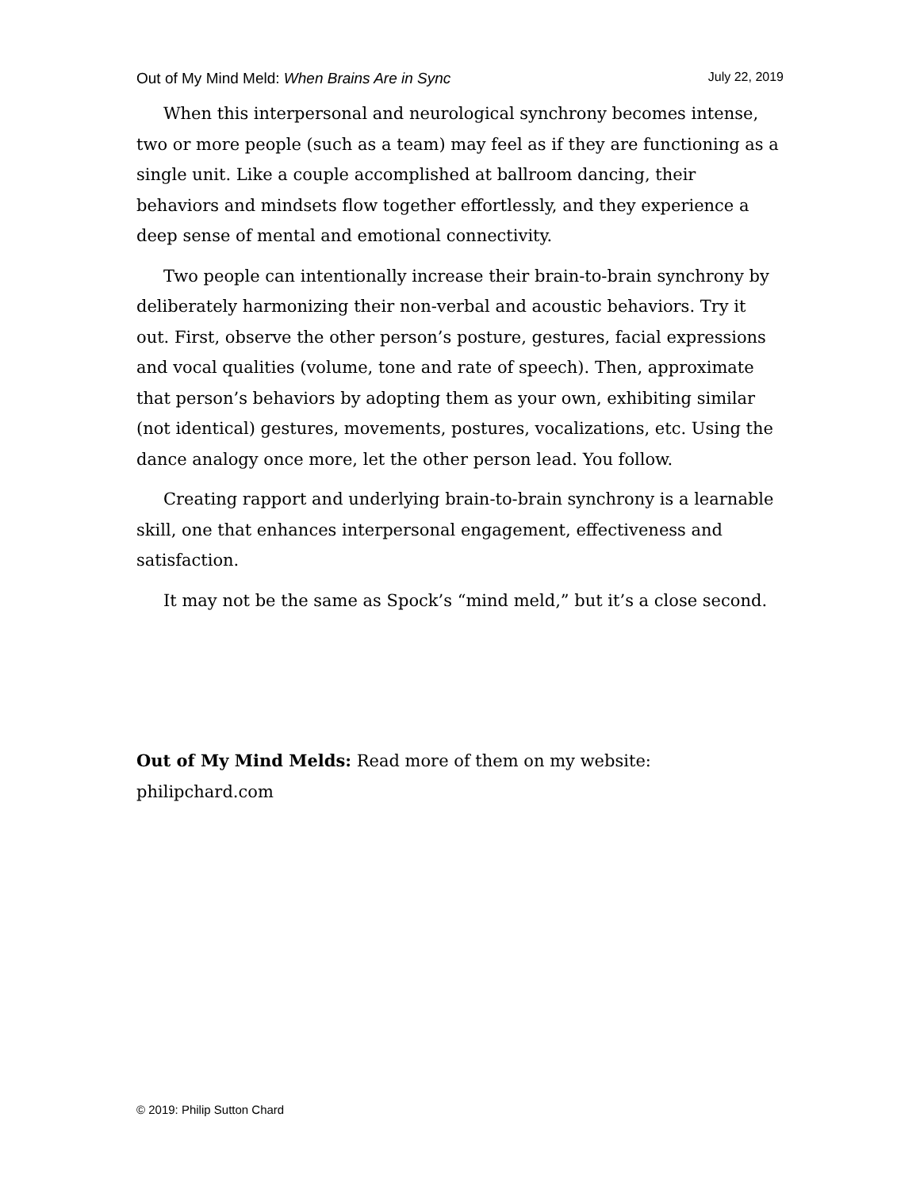Out of My Mind Meld: When Brains Are in Sync July 22, 2019
When this interpersonal and neurological synchrony becomes intense, two or more people (such as a team) may feel as if they are functioning as a single unit. Like a couple accomplished at ballroom dancing, their behaviors and mindsets flow together effortlessly, and they experience a deep sense of mental and emotional connectivity.
Two people can intentionally increase their brain-to-brain synchrony by deliberately harmonizing their non-verbal and acoustic behaviors. Try it out. First, observe the other person’s posture, gestures, facial expressions and vocal qualities (volume, tone and rate of speech). Then, approximate that person’s behaviors by adopting them as your own, exhibiting similar (not identical) gestures, movements, postures, vocalizations, etc. Using the dance analogy once more, let the other person lead. You follow.
Creating rapport and underlying brain-to-brain synchrony is a learnable skill, one that enhances interpersonal engagement, effectiveness and satisfaction.
It may not be the same as Spock’s “mind meld,” but it’s a close second.
Out of My Mind Melds: Read more of them on my website: philipchard.com
© 2019: Philip Sutton Chard